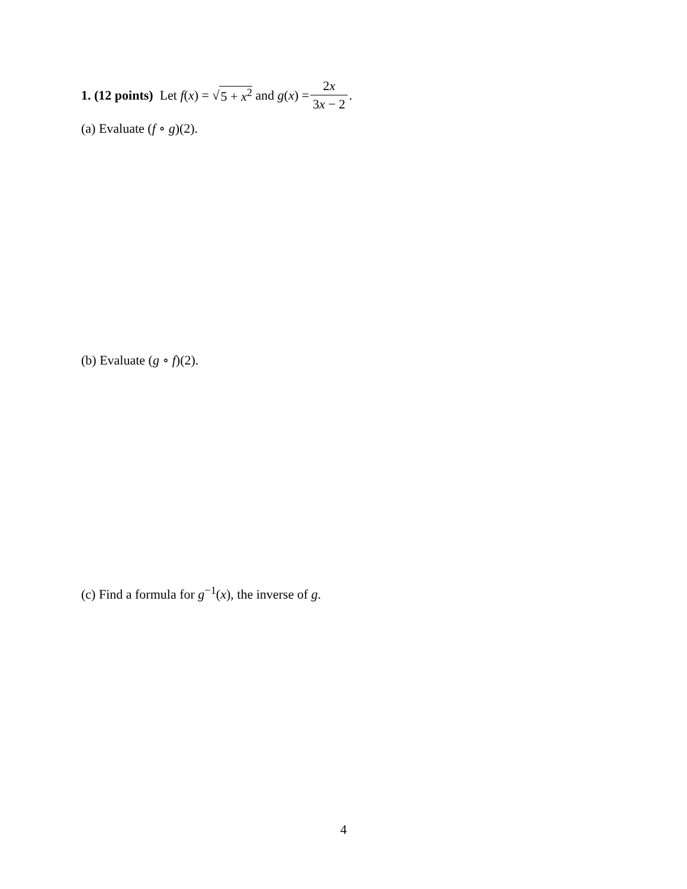1. (12 points) Let f (x) = √ 5 + x<sup>2</sup> and g (x) = 2x 3x − 2.
(a) Evaluate (f ∘ g)(2).
(b) Evaluate (g ∘ f)(2).
(c) Find a formula for g<sup>−1</sup>(x), the inverse of g.
4